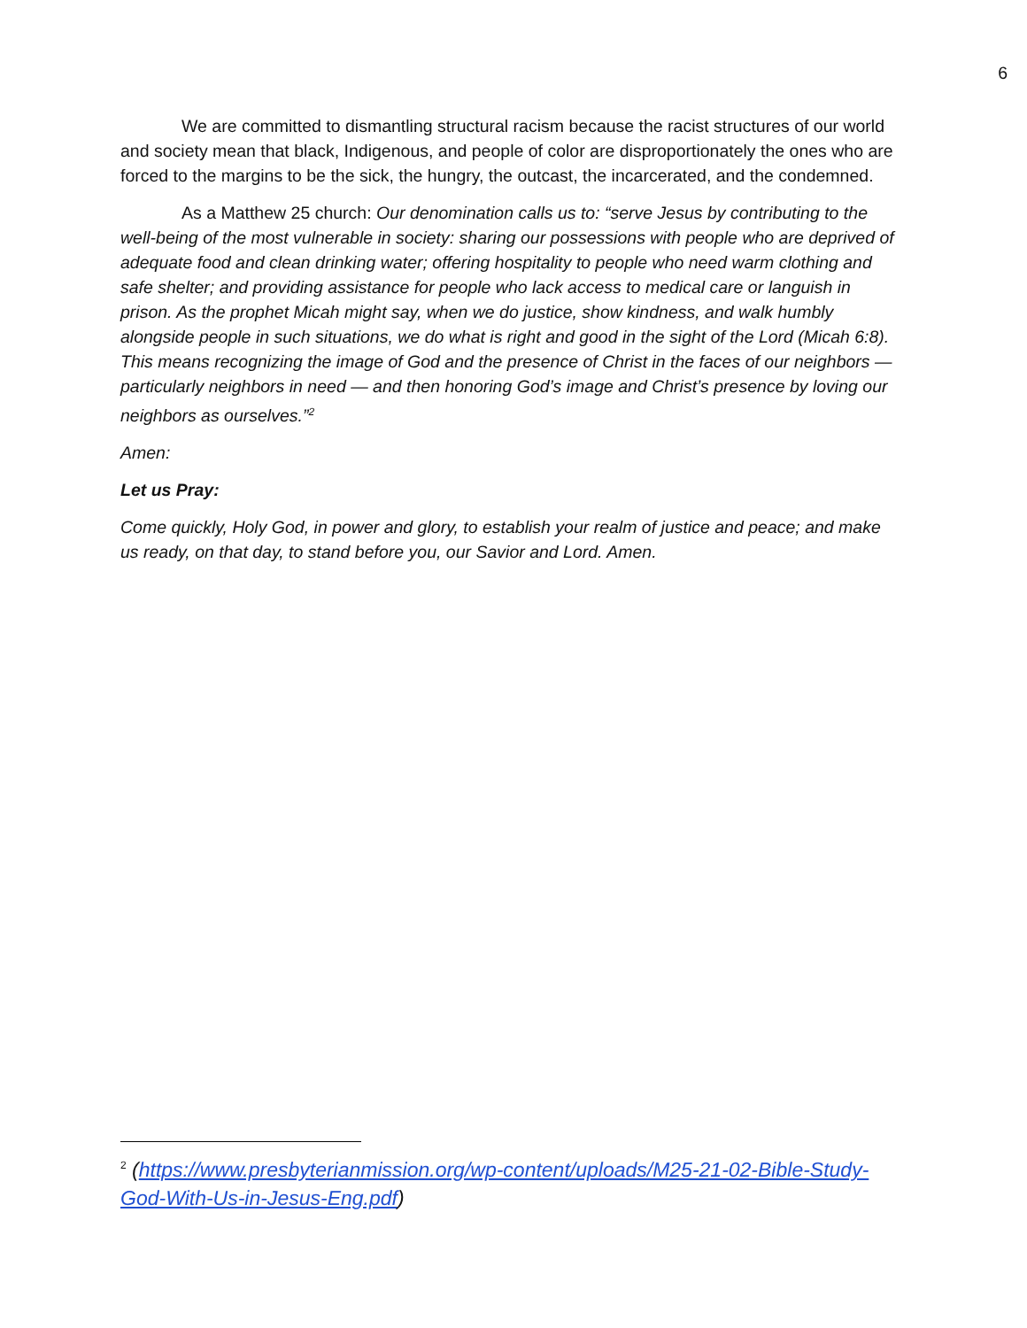6
We are committed to dismantling structural racism because the racist structures of our world and society mean that black, Indigenous, and people of color are disproportionately the ones who are forced to the margins to be the sick, the hungry, the outcast, the incarcerated, and the condemned.
As a Matthew 25 church: Our denomination calls us to: “serve Jesus by contributing to the well-being of the most vulnerable in society: sharing our possessions with people who are deprived of adequate food and clean drinking water; offering hospitality to people who need warm clothing and safe shelter; and providing assistance for people who lack access to medical care or languish in prison. As the prophet Micah might say, when we do justice, show kindness, and walk humbly alongside people in such situations, we do what is right and good in the sight of the Lord (Micah 6:8). This means recognizing the image of God and the presence of Christ in the faces of our neighbors — particularly neighbors in need — and then honoring God’s image and Christ’s presence by loving our neighbors as ourselves.”<sup>2</sup>
Amen:
Let us Pray:
Come quickly, Holy God, in power and glory, to establish your realm of justice and peace; and make us ready, on that day, to stand before you, our Savior and Lord. Amen.
<sup>2</sup> (https://www.presbyterianmission.org/wp-content/uploads/M25-21-02-Bible-Study-God-With-Us-in-Jesus-Eng.pdf)